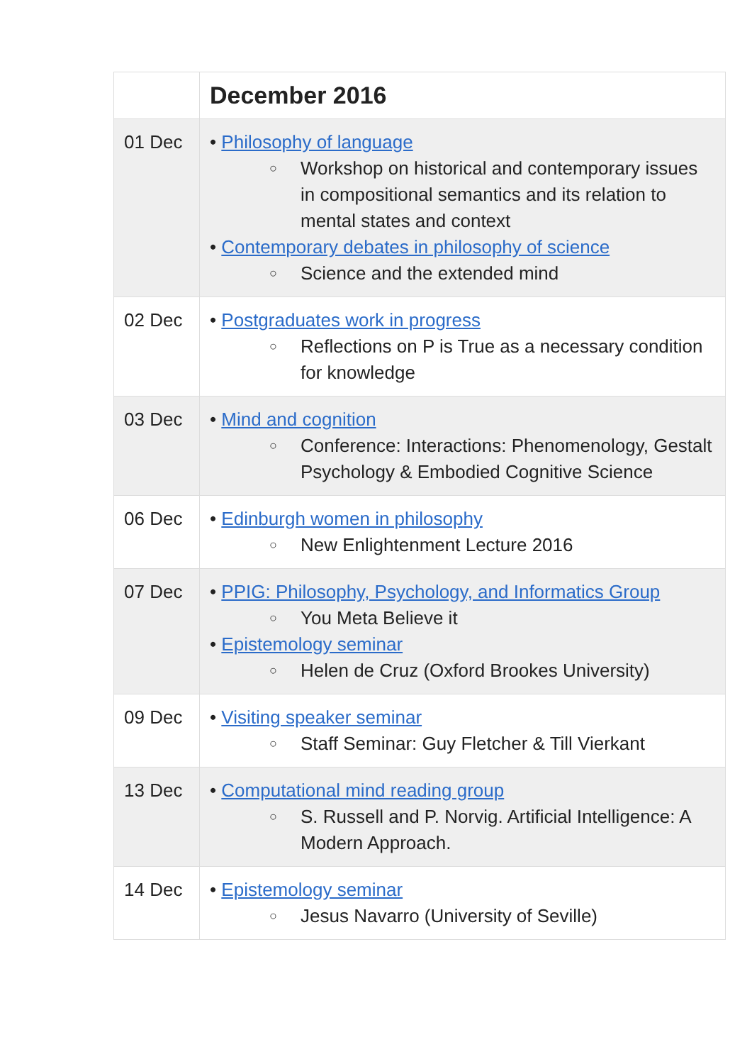| | December 2016 |
| --- | --- |
| 01 Dec | • Philosophy of language ○ Workshop on historical and contemporary issues in compositional semantics and its relation to mental states and context • Contemporary debates in philosophy of science ○ Science and the extended mind |
| 02 Dec | • Postgraduates work in progress ○ Reflections on P is True as a necessary condition for knowledge |
| 03 Dec | • Mind and cognition ○ Conference: Interactions: Phenomenology, Gestalt Psychology & Embodied Cognitive Science |
| 06 Dec | • Edinburgh women in philosophy ○ New Enlightenment Lecture 2016 |
| 07 Dec | • PPIG: Philosophy, Psychology, and Informatics Group ○ You Meta Believe it • Epistemology seminar ○ Helen de Cruz (Oxford Brookes University) |
| 09 Dec | • Visiting speaker seminar ○ Staff Seminar: Guy Fletcher & Till Vierkant |
| 13 Dec | • Computational mind reading group ○ S. Russell and P. Norvig. Artificial Intelligence: A Modern Approach. |
| 14 Dec | • Epistemology seminar ○ Jesus Navarro (University of Seville) |